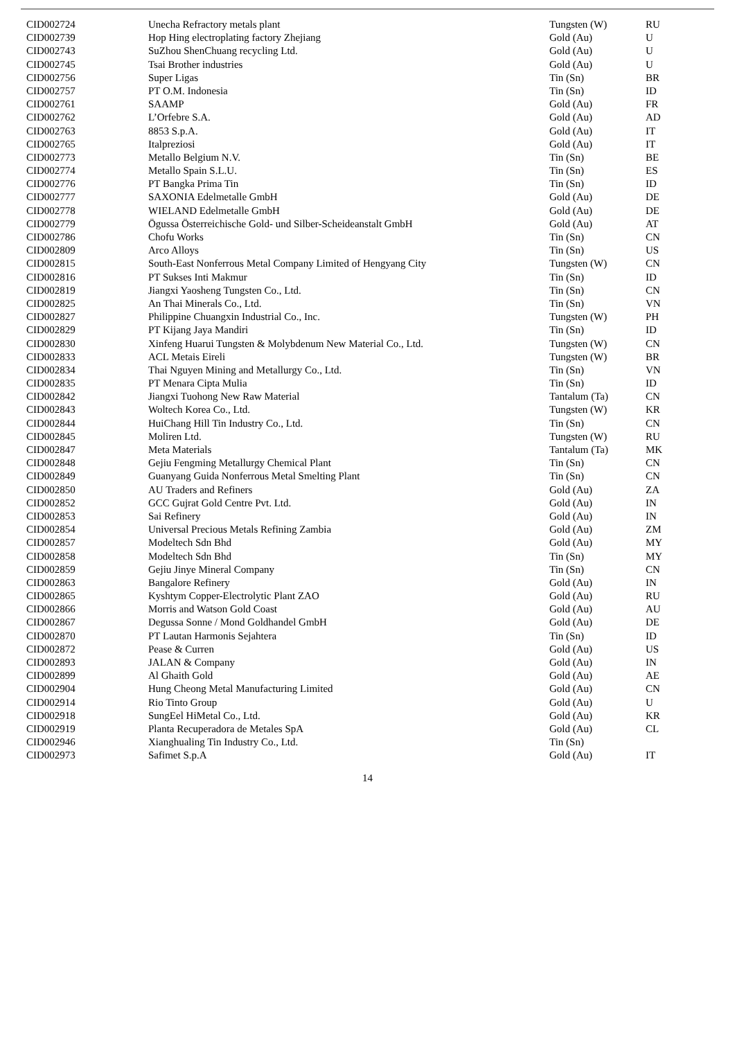| CID002724 | Unecha Refractory metals plant | Tungsten (W) | RU |
| CID002739 | Hop Hing electroplating factory Zhejiang | Gold (Au) | U |
| CID002743 | SuZhou ShenChuang recycling Ltd. | Gold (Au) | U |
| CID002745 | Tsai Brother industries | Gold (Au) | U |
| CID002756 | Super Ligas | Tin (Sn) | BR |
| CID002757 | PT O.M. Indonesia | Tin (Sn) | ID |
| CID002761 | SAAMP | Gold (Au) | FR |
| CID002762 | L’Orfebre S.A. | Gold (Au) | AD |
| CID002763 | 8853 S.p.A. | Gold (Au) | IT |
| CID002765 | Italpreziosi | Gold (Au) | IT |
| CID002773 | Metallo Belgium N.V. | Tin (Sn) | BE |
| CID002774 | Metallo Spain S.L.U. | Tin (Sn) | ES |
| CID002776 | PT Bangka Prima Tin | Tin (Sn) | ID |
| CID002777 | SAXONIA Edelmetalle GmbH | Gold (Au) | DE |
| CID002778 | WIELAND Edelmetalle GmbH | Gold (Au) | DE |
| CID002779 | Ögussa Österreichische Gold- und Silber-Scheideanstalt GmbH | Gold (Au) | AT |
| CID002786 | Chofu Works | Tin (Sn) | CN |
| CID002809 | Arco Alloys | Tin (Sn) | US |
| CID002815 | South-East Nonferrous Metal Company Limited of Hengyang City | Tungsten (W) | CN |
| CID002816 | PT Sukses Inti Makmur | Tin (Sn) | ID |
| CID002819 | Jiangxi Yaosheng Tungsten Co., Ltd. | Tin (Sn) | CN |
| CID002825 | An Thai Minerals Co., Ltd. | Tin (Sn) | VN |
| CID002827 | Philippine Chuangxin Industrial Co., Inc. | Tungsten (W) | PH |
| CID002829 | PT Kijang Jaya Mandiri | Tin (Sn) | ID |
| CID002830 | Xinfeng Huarui Tungsten & Molybdenum New Material Co., Ltd. | Tungsten (W) | CN |
| CID002833 | ACL Metais Eireli | Tungsten (W) | BR |
| CID002834 | Thai Nguyen Mining and Metallurgy Co., Ltd. | Tin (Sn) | VN |
| CID002835 | PT Menara Cipta Mulia | Tin (Sn) | ID |
| CID002842 | Jiangxi Tuohong New Raw Material | Tantalum (Ta) | CN |
| CID002843 | Woltech Korea Co., Ltd. | Tungsten (W) | KR |
| CID002844 | HuiChang Hill Tin Industry Co., Ltd. | Tin (Sn) | CN |
| CID002845 | Moliren Ltd. | Tungsten (W) | RU |
| CID002847 | Meta Materials | Tantalum (Ta) | MK |
| CID002848 | Gejiu Fengming Metallurgy Chemical Plant | Tin (Sn) | CN |
| CID002849 | Guanyang Guida Nonferrous Metal Smelting Plant | Tin (Sn) | CN |
| CID002850 | AU Traders and Refiners | Gold (Au) | ZA |
| CID002852 | GCC Gujrat Gold Centre Pvt. Ltd. | Gold (Au) | IN |
| CID002853 | Sai Refinery | Gold (Au) | IN |
| CID002854 | Universal Precious Metals Refining Zambia | Gold (Au) | ZM |
| CID002857 | Modeltech Sdn Bhd | Gold (Au) | MY |
| CID002858 | Modeltech Sdn Bhd | Tin (Sn) | MY |
| CID002859 | Gejiu Jinye Mineral Company | Tin (Sn) | CN |
| CID002863 | Bangalore Refinery | Gold (Au) | IN |
| CID002865 | Kyshtym Copper-Electrolytic Plant ZAO | Gold (Au) | RU |
| CID002866 | Morris and Watson Gold Coast | Gold (Au) | AU |
| CID002867 | Degussa Sonne / Mond Goldhandel GmbH | Gold (Au) | DE |
| CID002870 | PT Lautan Harmonis Sejahtera | Tin (Sn) | ID |
| CID002872 | Pease & Curren | Gold (Au) | US |
| CID002893 | JALAN & Company | Gold (Au) | IN |
| CID002899 | Al Ghaith Gold | Gold (Au) | AE |
| CID002904 | Hung Cheong Metal Manufacturing Limited | Gold (Au) | CN |
| CID002914 | Rio Tinto Group | Gold (Au) | U |
| CID002918 | SungEel HiMetal Co., Ltd. | Gold (Au) | KR |
| CID002919 | Planta Recuperadora de Metales SpA | Gold (Au) | CL |
| CID002946 | Xianghualing Tin Industry Co., Ltd. | Tin (Sn) | |
| CID002973 | Safimet S.p.A | Gold (Au) | IT |
14